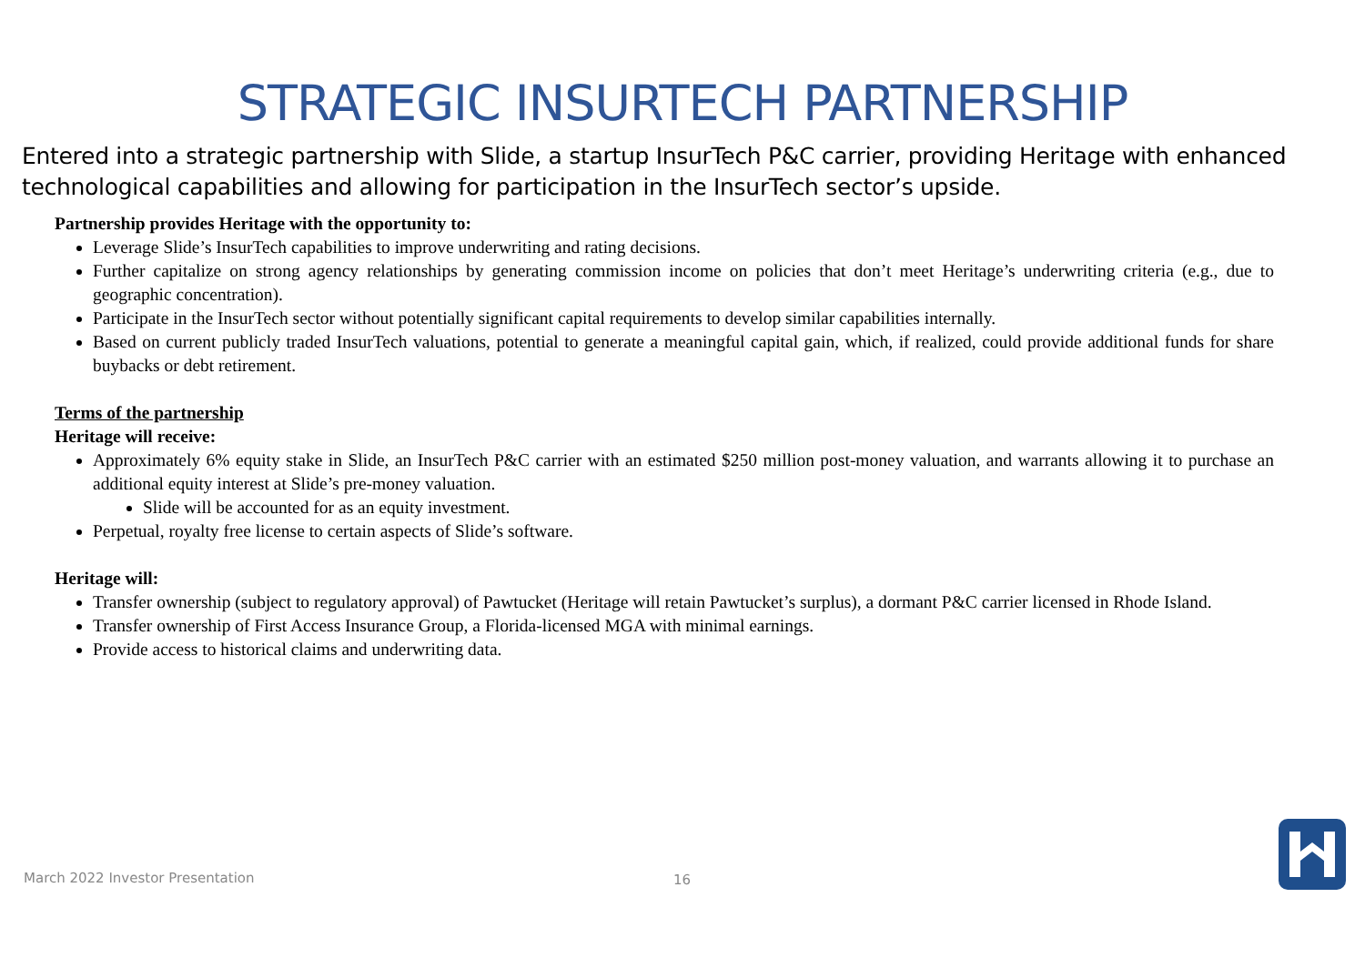STRATEGIC INSURTECH PARTNERSHIP
Entered into a strategic partnership with Slide, a startup InsurTech P&C carrier, providing Heritage with enhanced technological capabilities and allowing for participation in the InsurTech sector’s upside.
Partnership provides Heritage with the opportunity to:
Leverage Slide’s InsurTech capabilities to improve underwriting and rating decisions.
Further capitalize on strong agency relationships by generating commission income on policies that don’t meet Heritage’s underwriting criteria (e.g., due to geographic concentration).
Participate in the InsurTech sector without potentially significant capital requirements to develop similar capabilities internally.
Based on current publicly traded InsurTech valuations, potential to generate a meaningful capital gain, which, if realized, could provide additional funds for share buybacks or debt retirement.
Terms of the partnership
Heritage will receive:
Approximately 6% equity stake in Slide, an InsurTech P&C carrier with an estimated $250 million post-money valuation, and warrants allowing it to purchase an additional equity interest at Slide’s pre-money valuation.
Slide will be accounted for as an equity investment.
Perpetual, royalty free license to certain aspects of Slide’s software.
Heritage will:
Transfer ownership (subject to regulatory approval) of Pawtucket (Heritage will retain Pawtucket’s surplus), a dormant P&C carrier licensed in Rhode Island.
Transfer ownership of First Access Insurance Group, a Florida-licensed MGA with minimal earnings.
Provide access to historical claims and underwriting data.
March 2022 Investor Presentation
16